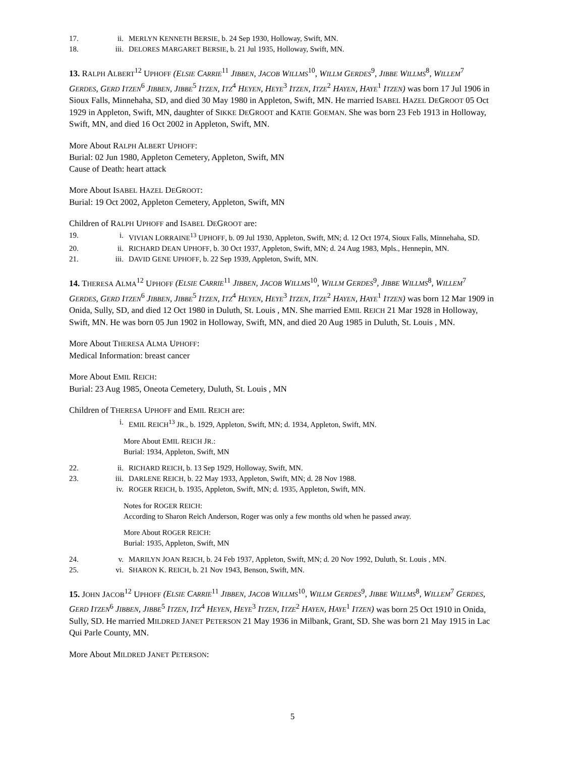17. ii. MERLYN KENNETH BERSIE, b. 24 Sep 1930, Holloway, Swift, MN.
18. iii. DELORES MARGARET BERSIE, b. 21 Jul 1935, Holloway, Swift, MN.
13. RALPH ALBERT<sup>12</sup> UPHOFF (ELSIE CARRIE<sup>11</sup> JIBBEN, JACOB WILLMS<sup>10</sup>, WILLM GERDES<sup>9</sup>, JIBBE WILLMS<sup>8</sup>, WILLEM<sup>7</sup> GERDES, GERD ITZEN<sup>6</sup> JIBBEN, JIBBE<sup>5</sup> ITZEN, ITZ<sup>4</sup> HEYEN, HEYE<sup>3</sup> ITZEN, ITZE<sup>2</sup> HAYEN, HAYE<sup>1</sup> ITZEN) was born 17 Jul 1906 in Sioux Falls, Minnehaha, SD, and died 30 May 1980 in Appleton, Swift, MN. He married ISABEL HAZEL DEGROOT 05 Oct 1929 in Appleton, Swift, MN, daughter of SIKKE DEGROOT and KATIE GOEMAN. She was born 23 Feb 1913 in Holloway, Swift, MN, and died 16 Oct 2002 in Appleton, Swift, MN.
More About RALPH ALBERT UPHOFF:
Burial: 02 Jun 1980, Appleton Cemetery, Appleton, Swift, MN
Cause of Death: heart attack
More About ISABEL HAZEL DEGROOT:
Burial: 19 Oct 2002, Appleton Cemetery, Appleton, Swift, MN
Children of RALPH UPHOFF and ISABEL DEGROOT are:
19. i. VIVIAN LORRAINE<sup>13</sup> UPHOFF, b. 09 Jul 1930, Appleton, Swift, MN; d. 12 Oct 1974, Sioux Falls, Minnehaha, SD.
20. ii. RICHARD DEAN UPHOFF, b. 30 Oct 1937, Appleton, Swift, MN; d. 24 Aug 1983, Mpls., Hennepin, MN.
21. iii. DAVID GENE UPHOFF, b. 22 Sep 1939, Appleton, Swift, MN.
14. THERESA ALMA<sup>12</sup> UPHOFF (ELSIE CARRIE<sup>11</sup> JIBBEN, JACOB WILLMS<sup>10</sup>, WILLM GERDES<sup>9</sup>, JIBBE WILLMS<sup>8</sup>, WILLEM<sup>7</sup> GERDES, GERD ITZEN<sup>6</sup> JIBBEN, JIBBE<sup>5</sup> ITZEN, ITZ<sup>4</sup> HEYEN, HEYE<sup>3</sup> ITZEN, ITZE<sup>2</sup> HAYEN, HAYE<sup>1</sup> ITZEN) was born 12 Mar 1909 in Onida, Sully, SD, and died 12 Oct 1980 in Duluth, St. Louis , MN. She married EMIL REICH 21 Mar 1928 in Holloway, Swift, MN. He was born 05 Jun 1902 in Holloway, Swift, MN, and died 20 Aug 1985 in Duluth, St. Louis , MN.
More About THERESA ALMA UPHOFF:
Medical Information: breast cancer
More About EMIL REICH:
Burial: 23 Aug 1985, Oneota Cemetery, Duluth, St. Louis , MN
Children of THERESA UPHOFF and EMIL REICH are:
i. EMIL REICH<sup>13</sup> JR., b. 1929, Appleton, Swift, MN; d. 1934, Appleton, Swift, MN.
More About EMIL REICH JR.:
Burial: 1934, Appleton, Swift, MN
22. ii. RICHARD REICH, b. 13 Sep 1929, Holloway, Swift, MN.
23. iii. DARLENE REICH, b. 22 May 1933, Appleton, Swift, MN; d. 28 Nov 1988.
iv. ROGER REICH, b. 1935, Appleton, Swift, MN; d. 1935, Appleton, Swift, MN.
Notes for ROGER REICH:
According to Sharon Reich Anderson, Roger was only a few months old when he passed away.
More About ROGER REICH:
Burial: 1935, Appleton, Swift, MN
24. v. MARILYN JOAN REICH, b. 24 Feb 1937, Appleton, Swift, MN; d. 20 Nov 1992, Duluth, St. Louis , MN.
25. vi. SHARON K. REICH, b. 21 Nov 1943, Benson, Swift, MN.
15. JOHN JACOB<sup>12</sup> UPHOFF (ELSIE CARRIE<sup>11</sup> JIBBEN, JACOB WILLMS<sup>10</sup>, WILLM GERDES<sup>9</sup>, JIBBE WILLMS<sup>8</sup>, WILLEM<sup>7</sup> GERDES, GERD ITZEN<sup>6</sup> JIBBEN, JIBBE<sup>5</sup> ITZEN, ITZ<sup>4</sup> HEYEN, HEYE<sup>3</sup> ITZEN, ITZE<sup>2</sup> HAYEN, HAYE<sup>1</sup> ITZEN) was born 25 Oct 1910 in Onida, Sully, SD. He married MILDRED JANET PETERSON 21 May 1936 in Milbank, Grant, SD. She was born 21 May 1915 in Lac Qui Parle County, MN.
More About MILDRED JANET PETERSON:
5